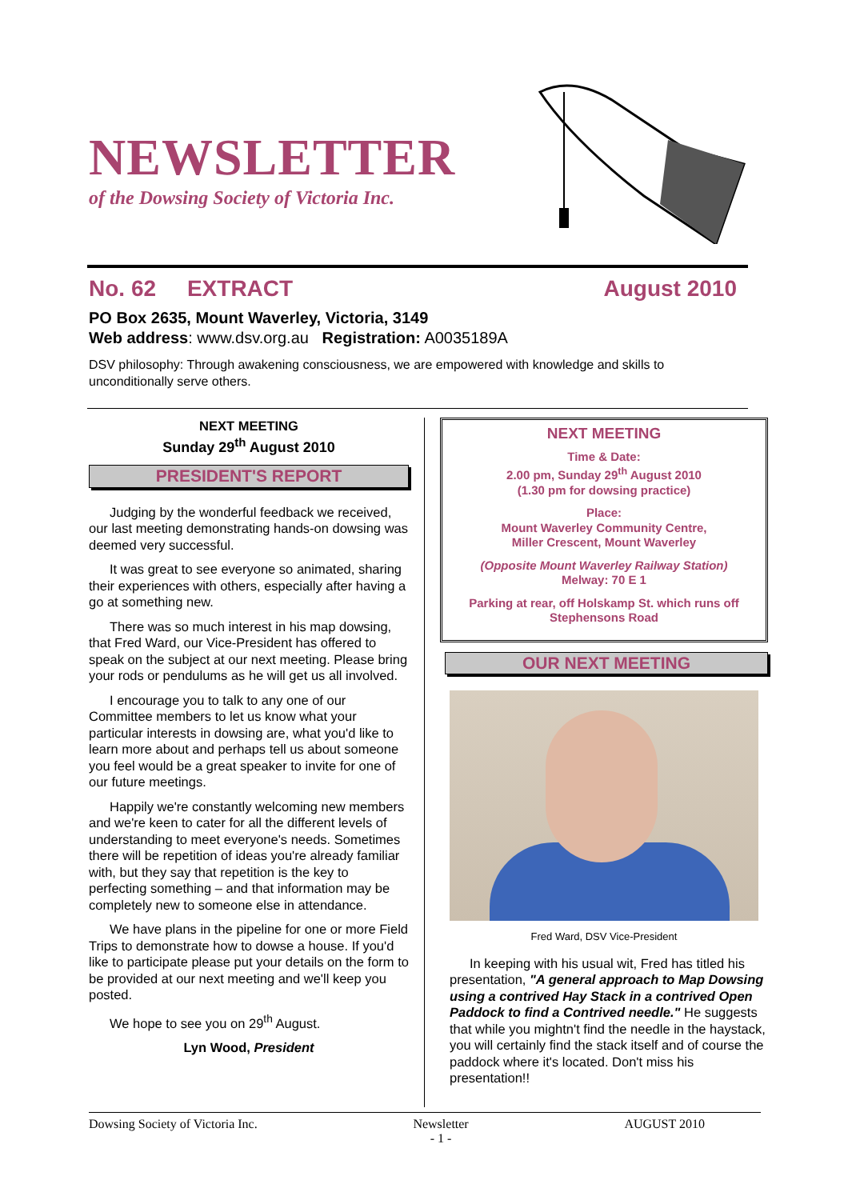NEWSLETTER
of the Dowsing Society of Victoria Inc.
No. 62 EXTRACT August 2010
PO Box 2635, Mount Waverley, Victoria, 3149
Web address: www.dsv.org.au Registration: A0035189A
DSV philosophy: Through awakening consciousness, we are empowered with knowledge and skills to unconditionally serve others.
NEXT MEETING
Sunday 29<sup>th</sup> August 2010
PRESIDENT'S REPORT
Judging by the wonderful feedback we received, our last meeting demonstrating hands-on dowsing was deemed very successful.
It was great to see everyone so animated, sharing their experiences with others, especially after having a go at something new.
There was so much interest in his map dowsing, that Fred Ward, our Vice-President has offered to speak on the subject at our next meeting. Please bring your rods or pendulums as he will get us all involved.
I encourage you to talk to any one of our Committee members to let us know what your particular interests in dowsing are, what you'd like to learn more about and perhaps tell us about someone you feel would be a great speaker to invite for one of our future meetings.
Happily we're constantly welcoming new members and we're keen to cater for all the different levels of understanding to meet everyone's needs. Sometimes there will be repetition of ideas you're already familiar with, but they say that repetition is the key to perfecting something – and that information may be completely new to someone else in attendance.
We have plans in the pipeline for one or more Field Trips to demonstrate how to dowse a house. If you'd like to participate please put your details on the form to be provided at our next meeting and we'll keep you posted.
We hope to see you on 29<sup>th</sup> August.
Lyn Wood, President
NEXT MEETING
Time & Date:
2.00 pm, Sunday 29<sup>th</sup> August 2010
(1.30 pm for dowsing practice)
Place:
Mount Waverley Community Centre,
Miller Crescent, Mount Waverley
(Opposite Mount Waverley Railway Station)
Melway: 70 E 1
Parking at rear, off Holskamp St. which runs off Stephensons Road
OUR NEXT MEETING
Fred Ward, DSV Vice-President
In keeping with his usual wit, Fred has titled his presentation, "A general approach to Map Dowsing using a contrived Hay Stack in a contrived Open Paddock to find a Contrived needle." He suggests that while you mightn't find the needle in the haystack, you will certainly find the stack itself and of course the paddock where it's located. Don't miss his presentation!!
Dowsing Society of Victoria Inc. Newsletter
- 1 - AUGUST 2010